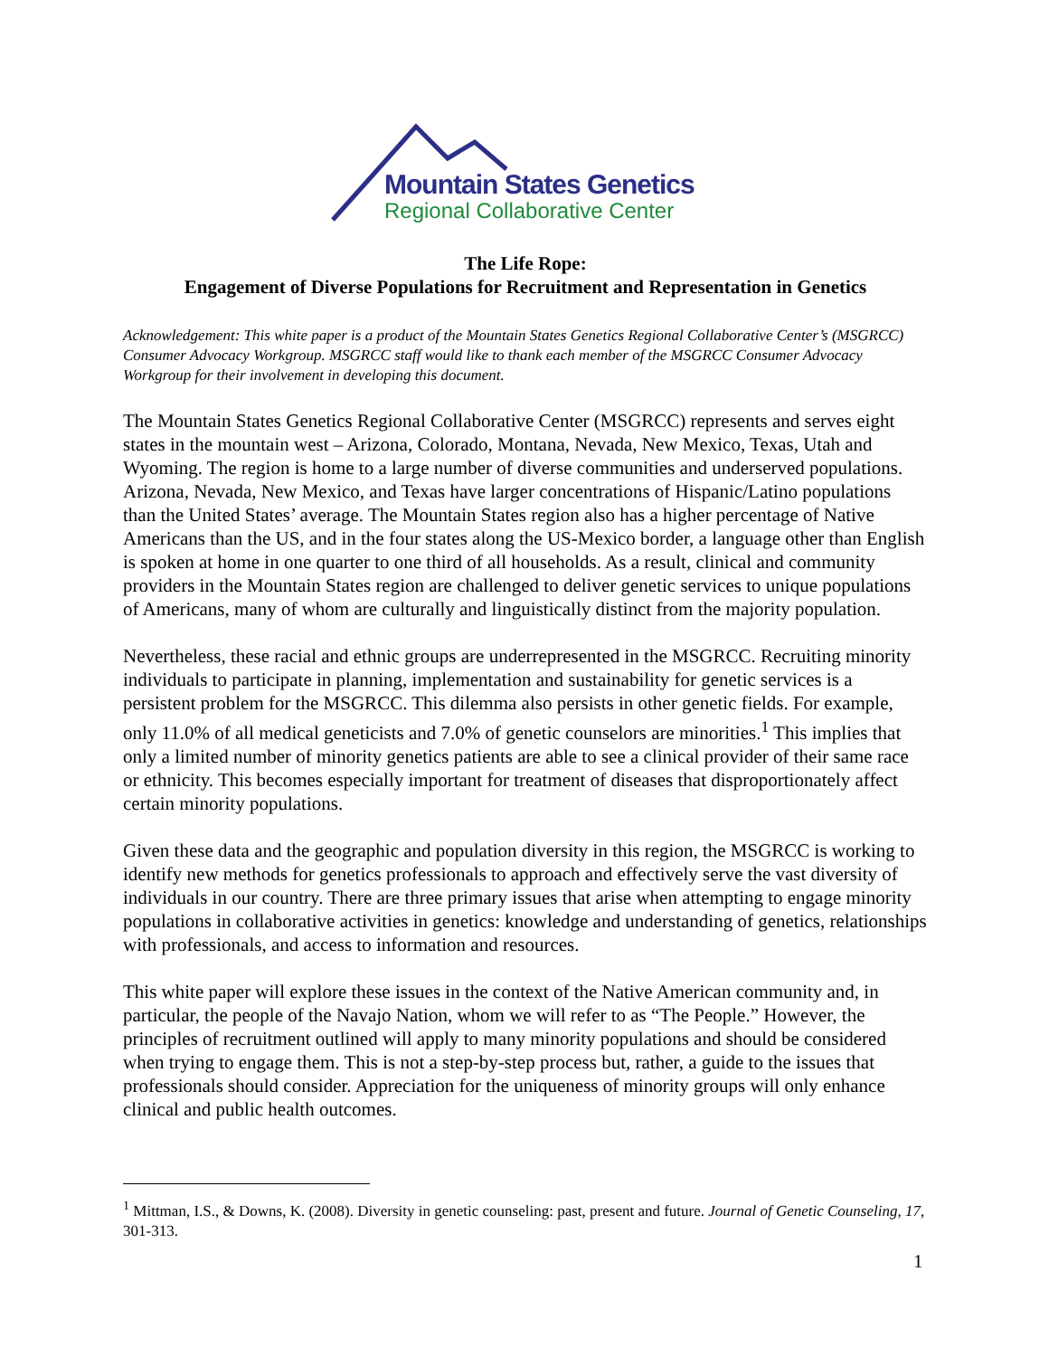Mountain States Genetics
Regional Collaborative Center
The Life Rope:
Engagement of Diverse Populations for Recruitment and Representation in Genetics
Acknowledgement: This white paper is a product of the Mountain States Genetics Regional Collaborative Center’s (MSGRCC) Consumer Advocacy Workgroup. MSGRCC staff would like to thank each member of the MSGRCC Consumer Advocacy Workgroup for their involvement in developing this document.
The Mountain States Genetics Regional Collaborative Center (MSGRCC) represents and serves eight states in the mountain west – Arizona, Colorado, Montana, Nevada, New Mexico, Texas, Utah and Wyoming. The region is home to a large number of diverse communities and underserved populations. Arizona, Nevada, New Mexico, and Texas have larger concentrations of Hispanic/Latino populations than the United States’ average. The Mountain States region also has a higher percentage of Native Americans than the US, and in the four states along the US-Mexico border, a language other than English is spoken at home in one quarter to one third of all households. As a result, clinical and community providers in the Mountain States region are challenged to deliver genetic services to unique populations of Americans, many of whom are culturally and linguistically distinct from the majority population.
Nevertheless, these racial and ethnic groups are underrepresented in the MSGRCC. Recruiting minority individuals to participate in planning, implementation and sustainability for genetic services is a persistent problem for the MSGRCC. This dilemma also persists in other genetic fields. For example, only 11.0% of all medical geneticists and 7.0% of genetic counselors are minorities.<sup>1</sup> This implies that only a limited number of minority genetics patients are able to see a clinical provider of their same race or ethnicity. This becomes especially important for treatment of diseases that disproportionately affect certain minority populations.
Given these data and the geographic and population diversity in this region, the MSGRCC is working to identify new methods for genetics professionals to approach and effectively serve the vast diversity of individuals in our country. There are three primary issues that arise when attempting to engage minority populations in collaborative activities in genetics: knowledge and understanding of genetics, relationships with professionals, and access to information and resources.
This white paper will explore these issues in the context of the Native American community and, in particular, the people of the Navajo Nation, whom we will refer to as “The People.” However, the principles of recruitment outlined will apply to many minority populations and should be considered when trying to engage them. This is not a step-by-step process but, rather, a guide to the issues that professionals should consider. Appreciation for the uniqueness of minority groups will only enhance clinical and public health outcomes.
<sup>1</sup> Mittman, I.S., & Downs, K. (2008). Diversity in genetic counseling: past, present and future. Journal of Genetic Counseling, 17, 301-313.
1